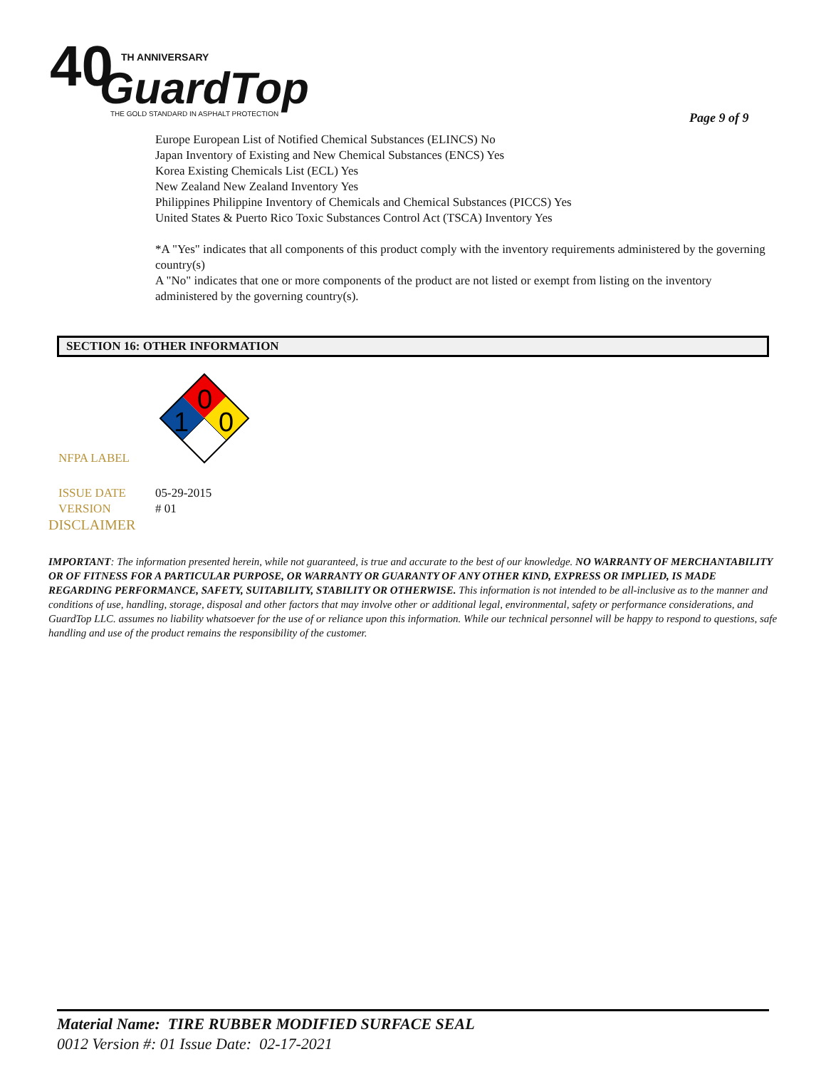40
TH ANNIVERSARY
GuardTop
THE GOLD STANDARD IN ASPHALT PROTECTION
Page 9 of 9
Europe European List of Notified Chemical Substances (ELINCS) No
Japan Inventory of Existing and New Chemical Substances (ENCS) Yes
Korea Existing Chemicals List (ECL) Yes
New Zealand New Zealand Inventory Yes
Philippines Philippine Inventory of Chemicals and Chemical Substances (PICCS) Yes
United States & Puerto Rico Toxic Substances Control Act (TSCA) Inventory Yes
*A "Yes" indicates that all components of this product comply with the inventory requirements administered by the governing country(s)
A "No" indicates that one or more components of the product are not listed or exempt from listing on the inventory administered by the governing country(s).
SECTION 16: OTHER INFORMATION
NFPA LABEL
0
1
0
ISSUE DATE 05-29-2015
VERSION # 01
DISCLAIMER
IMPORTANT: The information presented herein, while not guaranteed, is true and accurate to the best of our knowledge. NO WARRANTY OF MERCHANTABILITY OR OF FITNESS FOR A PARTICULAR PURPOSE, OR WARRANTY OR GUARANTY OF ANY OTHER KIND, EXPRESS OR IMPLIED, IS MADE REGARDING PERFORMANCE, SAFETY, SUITABILITY, STABILITY OR OTHERWISE. This information is not intended to be all-inclusive as to the manner and conditions of use, handling, storage, disposal and other factors that may involve other or additional legal, environmental, safety or performance considerations, and GuardTop LLC. assumes no liability whatsoever for the use of or reliance upon this information. While our technical personnel will be happy to respond to questions, safe handling and use of the product remains the responsibility of the customer.
Material Name: TIRE RUBBER MODIFIED SURFACE SEAL
0012 Version #: 01 Issue Date: 02-17-2021